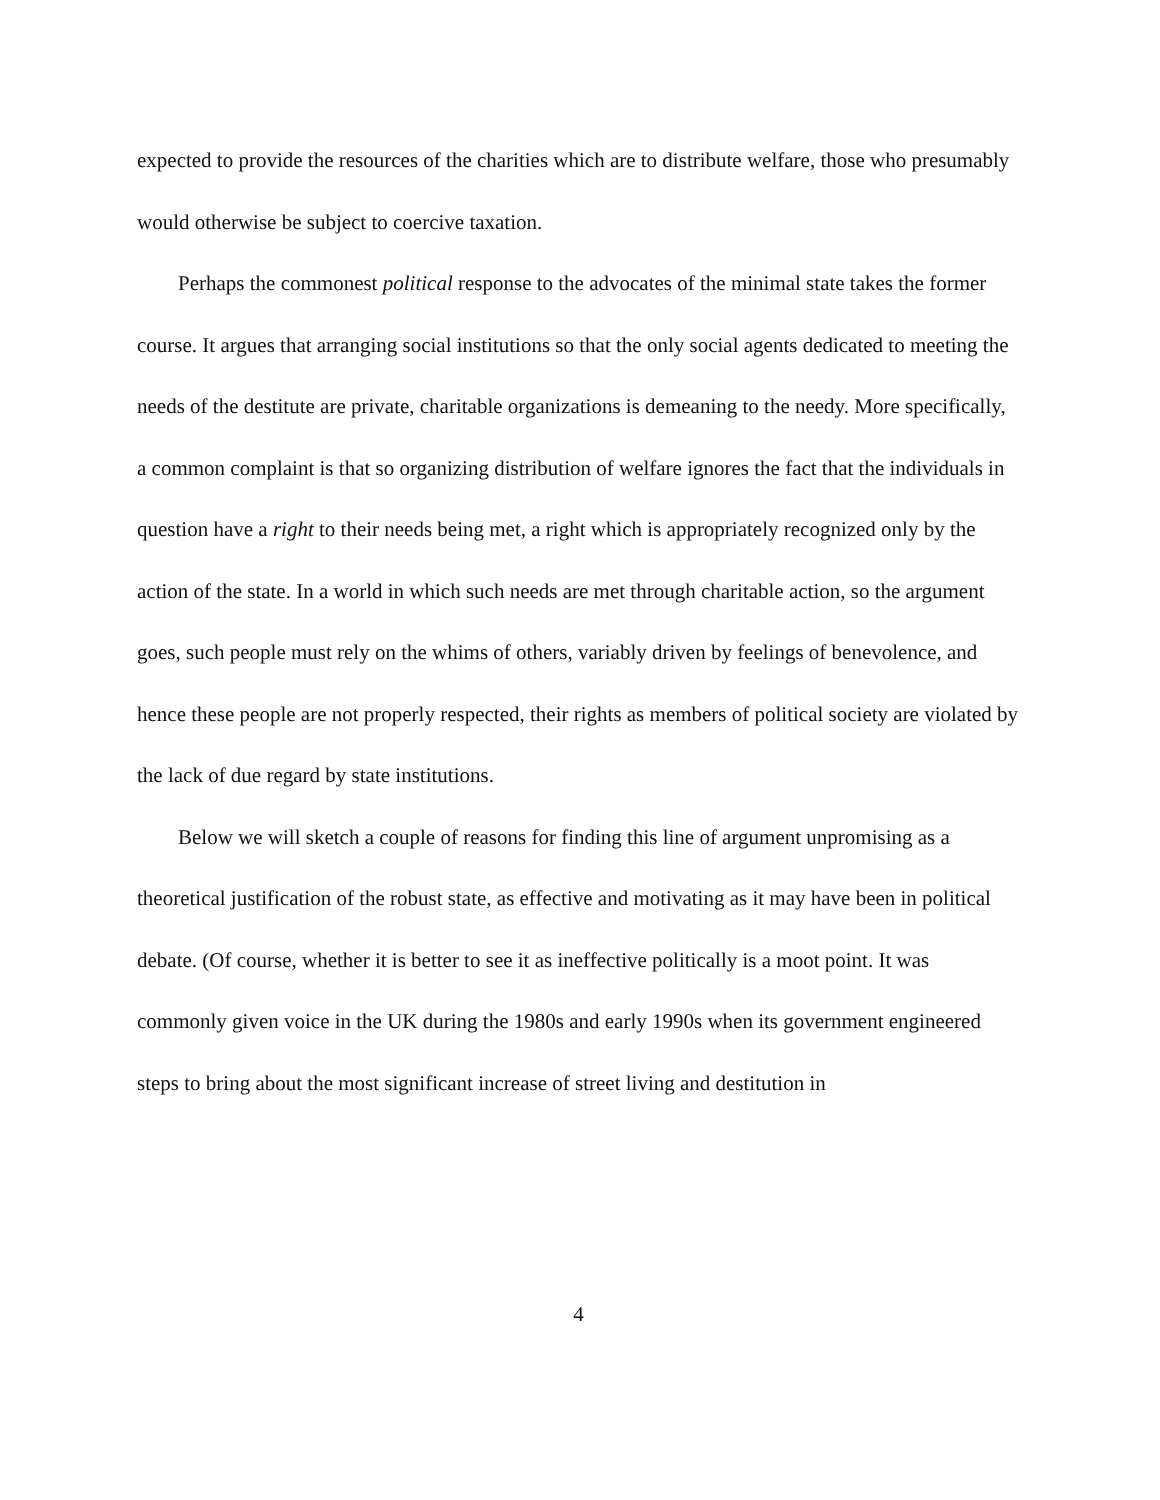expected to provide the resources of the charities which are to distribute welfare, those who presumably would otherwise be subject to coercive taxation.
Perhaps the commonest political response to the advocates of the minimal state takes the former course. It argues that arranging social institutions so that the only social agents dedicated to meeting the needs of the destitute are private, charitable organizations is demeaning to the needy. More specifically, a common complaint is that so organizing distribution of welfare ignores the fact that the individuals in question have a right to their needs being met, a right which is appropriately recognized only by the action of the state. In a world in which such needs are met through charitable action, so the argument goes, such people must rely on the whims of others, variably driven by feelings of benevolence, and hence these people are not properly respected, their rights as members of political society are violated by the lack of due regard by state institutions.
Below we will sketch a couple of reasons for finding this line of argument unpromising as a theoretical justification of the robust state, as effective and motivating as it may have been in political debate. (Of course, whether it is better to see it as ineffective politically is a moot point. It was commonly given voice in the UK during the 1980s and early 1990s when its government engineered steps to bring about the most significant increase of street living and destitution in
4